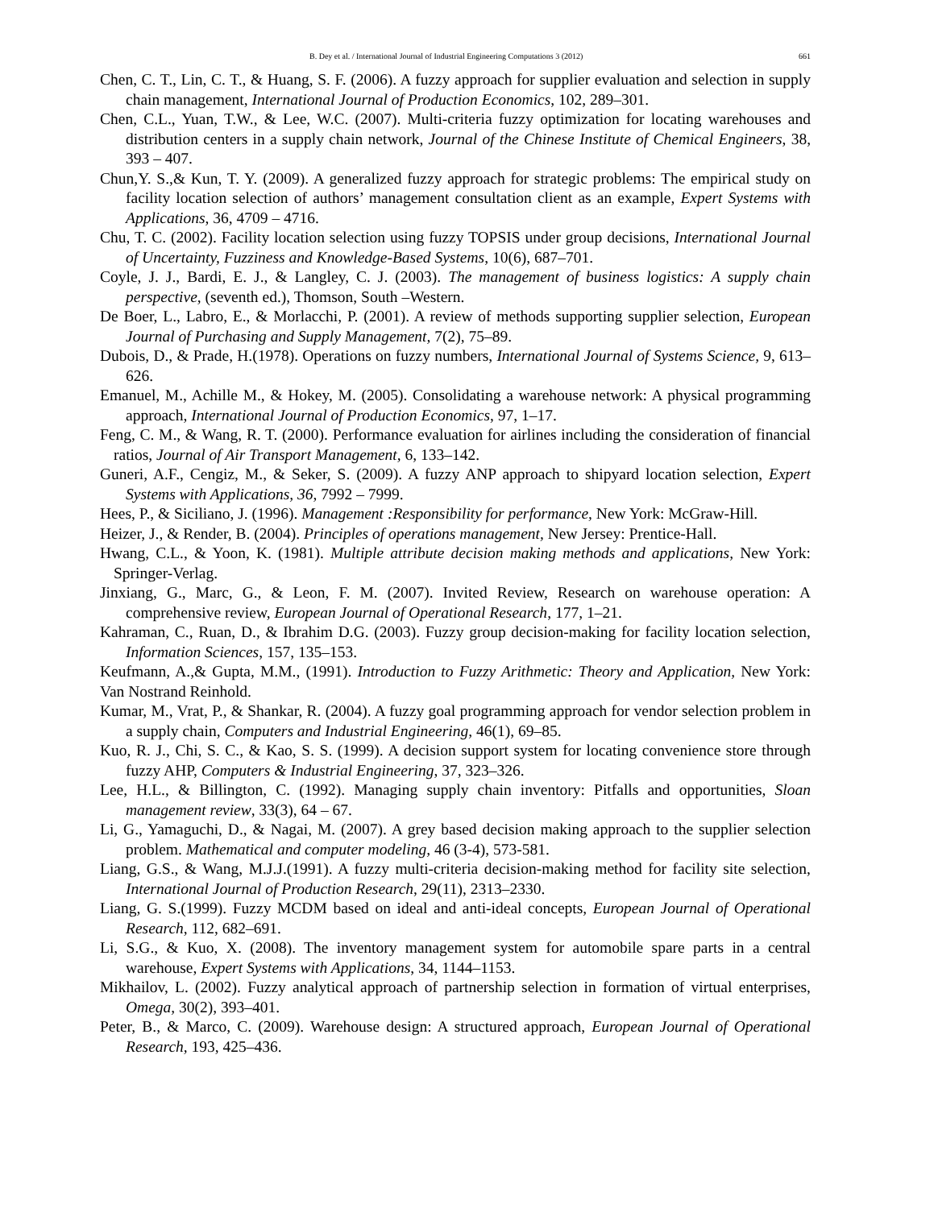B. Dey et al. / International Journal of Industrial Engineering Computations 3 (2012) 661
Chen, C. T., Lin, C. T., & Huang, S. F. (2006). A fuzzy approach for supplier evaluation and selection in supply chain management, International Journal of Production Economics, 102, 289–301.
Chen, C.L., Yuan, T.W., & Lee, W.C. (2007). Multi-criteria fuzzy optimization for locating warehouses and distribution centers in a supply chain network, Journal of the Chinese Institute of Chemical Engineers, 38, 393 – 407.
Chun,Y. S.,& Kun, T. Y. (2009). A generalized fuzzy approach for strategic problems: The empirical study on facility location selection of authors’ management consultation client as an example, Expert Systems with Applications, 36, 4709 – 4716.
Chu, T. C. (2002). Facility location selection using fuzzy TOPSIS under group decisions, International Journal of Uncertainty, Fuzziness and Knowledge-Based Systems, 10(6), 687–701.
Coyle, J. J., Bardi, E. J., & Langley, C. J. (2003). The management of business logistics: A supply chain perspective, (seventh ed.), Thomson, South –Western.
De Boer, L., Labro, E., & Morlacchi, P. (2001). A review of methods supporting supplier selection, European Journal of Purchasing and Supply Management, 7(2), 75–89.
Dubois, D., & Prade, H.(1978). Operations on fuzzy numbers, International Journal of Systems Science, 9, 613–626.
Emanuel, M., Achille M., & Hokey, M. (2005). Consolidating a warehouse network: A physical programming approach, International Journal of Production Economics, 97, 1–17.
Feng, C. M., & Wang, R. T. (2000). Performance evaluation for airlines including the consideration of financial ratios, Journal of Air Transport Management, 6, 133–142.
Guneri, A.F., Cengiz, M., & Seker, S. (2009). A fuzzy ANP approach to shipyard location selection, Expert Systems with Applications, 36, 7992 – 7999.
Hees, P., & Siciliano, J. (1996). Management :Responsibility for performance, New York: McGraw-Hill.
Heizer, J., & Render, B. (2004). Principles of operations management, New Jersey: Prentice-Hall.
Hwang, C.L., & Yoon, K. (1981). Multiple attribute decision making methods and applications, New York: Springer-Verlag.
Jinxiang, G., Marc, G., & Leon, F. M. (2007). Invited Review, Research on warehouse operation: A comprehensive review, European Journal of Operational Research, 177, 1–21.
Kahraman, C., Ruan, D., & Ibrahim D.G. (2003). Fuzzy group decision-making for facility location selection, Information Sciences, 157, 135–153.
Keufmann, A.,& Gupta, M.M., (1991). Introduction to Fuzzy Arithmetic: Theory and Application, New York: Van Nostrand Reinhold.
Kumar, M., Vrat, P., & Shankar, R. (2004). A fuzzy goal programming approach for vendor selection problem in a supply chain, Computers and Industrial Engineering, 46(1), 69–85.
Kuo, R. J., Chi, S. C., & Kao, S. S. (1999). A decision support system for locating convenience store through fuzzy AHP, Computers & Industrial Engineering, 37, 323–326.
Lee, H.L., & Billington, C. (1992). Managing supply chain inventory: Pitfalls and opportunities, Sloan management review, 33(3), 64 – 67.
Li, G., Yamaguchi, D., & Nagai, M. (2007). A grey based decision making approach to the supplier selection problem. Mathematical and computer modeling, 46 (3-4), 573-581.
Liang, G.S., & Wang, M.J.J.(1991). A fuzzy multi-criteria decision-making method for facility site selection, International Journal of Production Research, 29(11), 2313–2330.
Liang, G. S.(1999). Fuzzy MCDM based on ideal and anti-ideal concepts, European Journal of Operational Research, 112, 682–691.
Li, S.G., & Kuo, X. (2008). The inventory management system for automobile spare parts in a central warehouse, Expert Systems with Applications, 34, 1144–1153.
Mikhailov, L. (2002). Fuzzy analytical approach of partnership selection in formation of virtual enterprises, Omega, 30(2), 393–401.
Peter, B., & Marco, C. (2009). Warehouse design: A structured approach, European Journal of Operational Research, 193, 425–436.